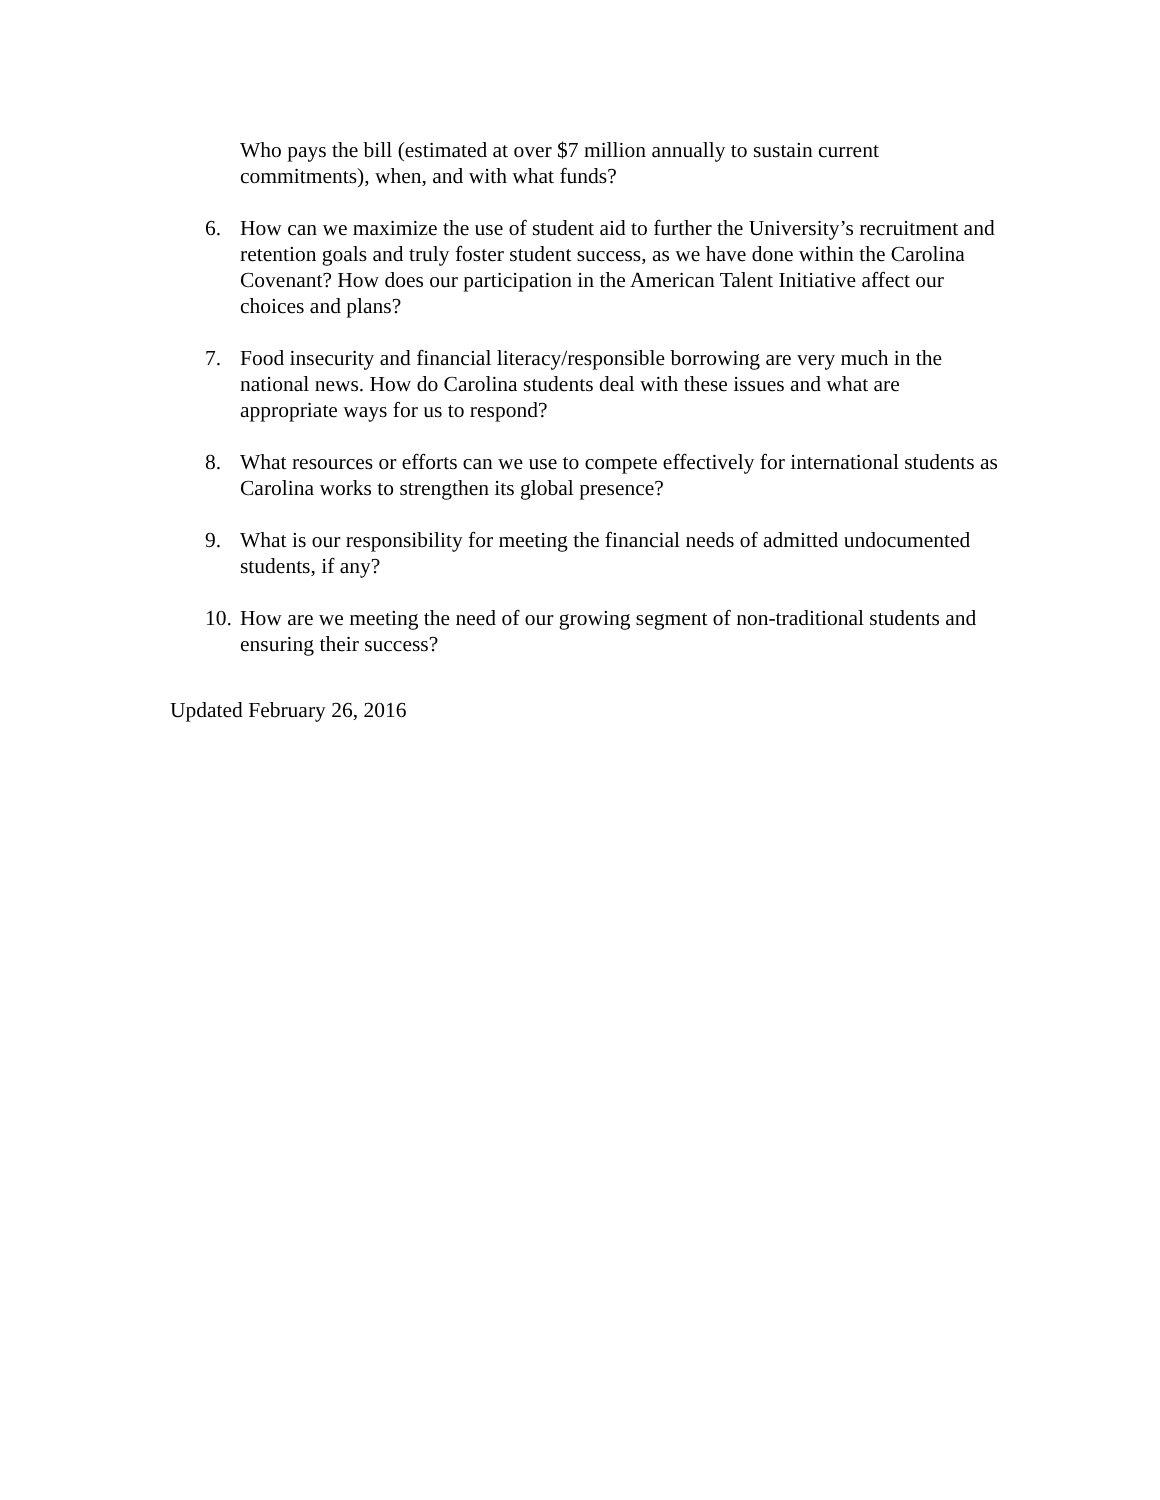Who pays the bill (estimated at over $7 million annually to sustain current commitments), when, and with what funds?
6. How can we maximize the use of student aid to further the University’s recruitment and retention goals and truly foster student success, as we have done within the Carolina Covenant? How does our participation in the American Talent Initiative affect our choices and plans?
7. Food insecurity and financial literacy/responsible borrowing are very much in the national news. How do Carolina students deal with these issues and what are appropriate ways for us to respond?
8. What resources or efforts can we use to compete effectively for international students as Carolina works to strengthen its global presence?
9. What is our responsibility for meeting the financial needs of admitted undocumented students, if any?
10. How are we meeting the need of our growing segment of non-traditional students and ensuring their success?
Updated February 26, 2016